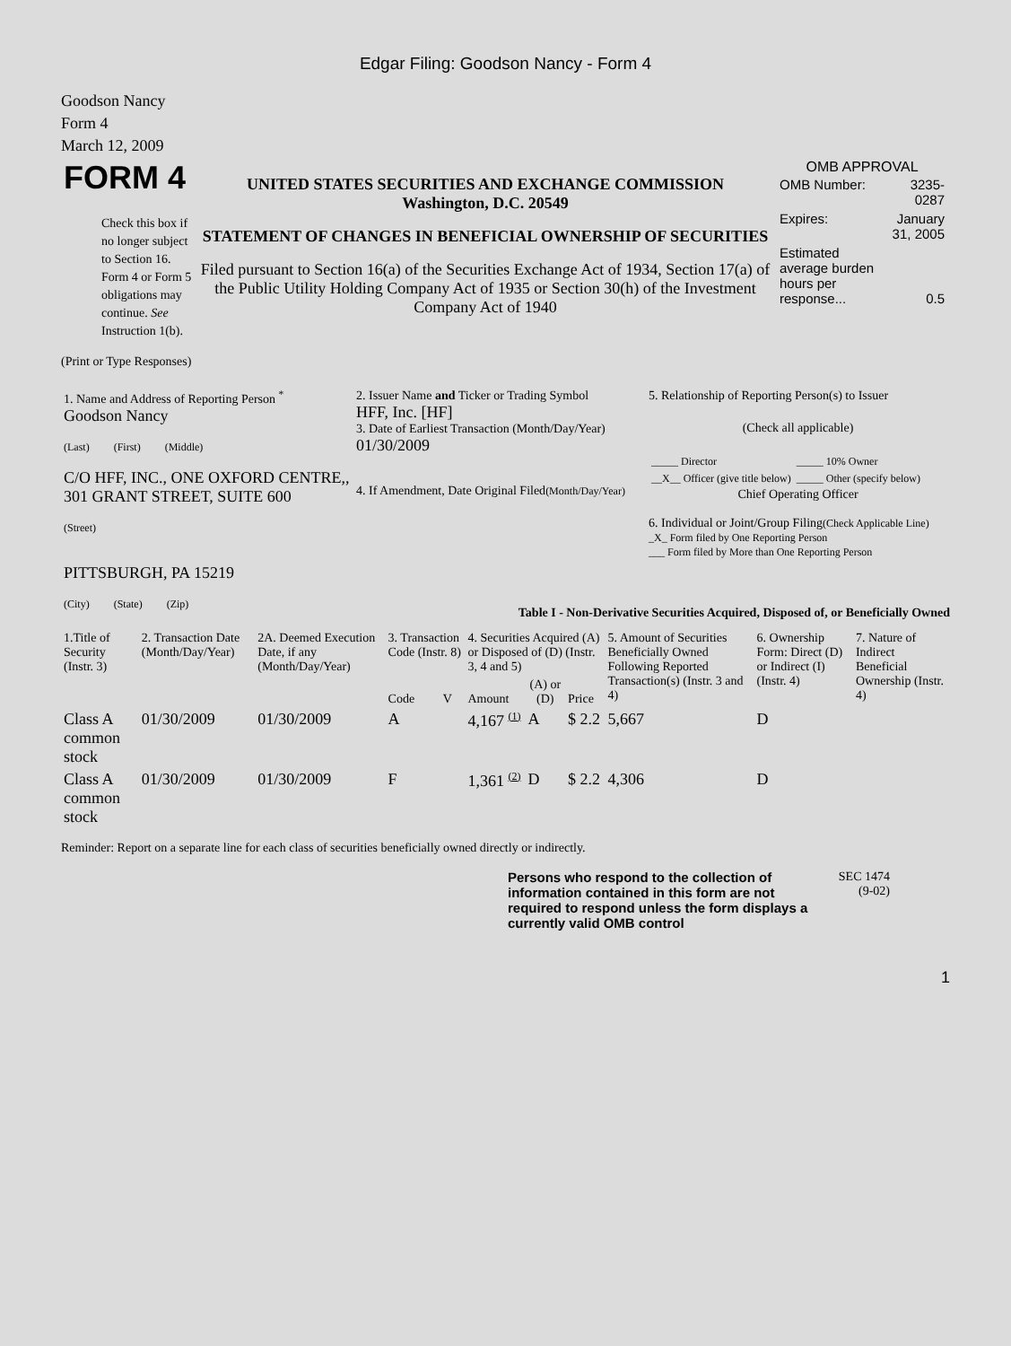Edgar Filing: Goodson Nancy - Form 4
Goodson Nancy
Form 4
March 12, 2009
| FORM 4 Check this box if no longer subject to Section 16. Form 4 or Form 5 obligations may continue. See Instruction 1(b). | UNITED STATES SECURITIES AND EXCHANGE COMMISSION Washington, D.C. 20549 STATEMENT OF CHANGES IN BENEFICIAL OWNERSHIP OF SECURITIES Filed pursuant to Section 16(a) of the Securities Exchange Act of 1934, Section 17(a) of the Public Utility Holding Company Act of 1935 or Section 30(h) of the Investment Company Act of 1940 | OMB APPROVAL / OMB Number: / 3235-0287 / / Expires: / January 31, 2005 / / Estimated average burden hours per response... / 0.5 / |
(Print or Type Responses)
| 1. Name and Address of Reporting Person <sup>*</sup> Goodson Nancy (Last) (First) (Middle) C/O HFF, INC., ONE OXFORD CENTRE,, 301 GRANT STREET, SUITE 600 (Street) PITTSBURGH, PA 15219 (City) (State) (Zip) | 2. Issuer Name and Ticker or Trading Symbol HFF, Inc. [HF] 3. Date of Earliest Transaction (Month/Day/Year) 01/30/2009 4. If Amendment, Date Original Filed (Month/Day/Year) | 5. Relationship of Reporting Person(s) to Issuer (Check all applicable) / _____ Director / _____ 10% Owner / / __X__ Officer (give title below) / _____ Other (specify below) / Chief Operating Officer 6. Individual or Joint/Group Filing (Check Applicable Line) _X_ Form filed by One Reporting Person ___ Form filed by More than One Reporting Person |
Table I - Non-Derivative Securities Acquired, Disposed of, or Beneficially Owned
| 1.Title of Security (Instr. 3) | 2. Transaction Date (Month/Day/Year) | 2A. Deemed Execution Date, if any (Month/Day/Year) | 3. Transaction Code (Instr. 8) | | 4. Securities Acquired (A) or Disposed of (D) (Instr. 3, 4 and 5) | | | 5. Amount of Securities Beneficially Owned Following Reported Transaction(s) (Instr. 3 and 4) | 6. Ownership Form: Direct (D) or Indirect (I) (Instr. 4) | 7. Nature of Indirect Beneficial Ownership (Instr. 4) |
| --- | --- | --- | --- | --- | --- | --- | --- | --- | --- | --- |
| | | | Code | V | Amount | (A) or (D) | Price | | | |
| Class A common stock | 01/30/2009 | 01/30/2009 | A | | 4,167 <sup>(1)</sup> | A | $ 2.2 | 5,667 | D | |
| Class A common stock | 01/30/2009 | 01/30/2009 | F | | 1,361 <sup>(2)</sup> | D | $ 2.2 | 4,306 | D | |
Reminder: Report on a separate line for each class of securities beneficially owned directly or indirectly.
| Persons who respond to the collection of information contained in this form are not required to respond unless the form displays a currently valid OMB control | SEC 1474 (9-02) |
1